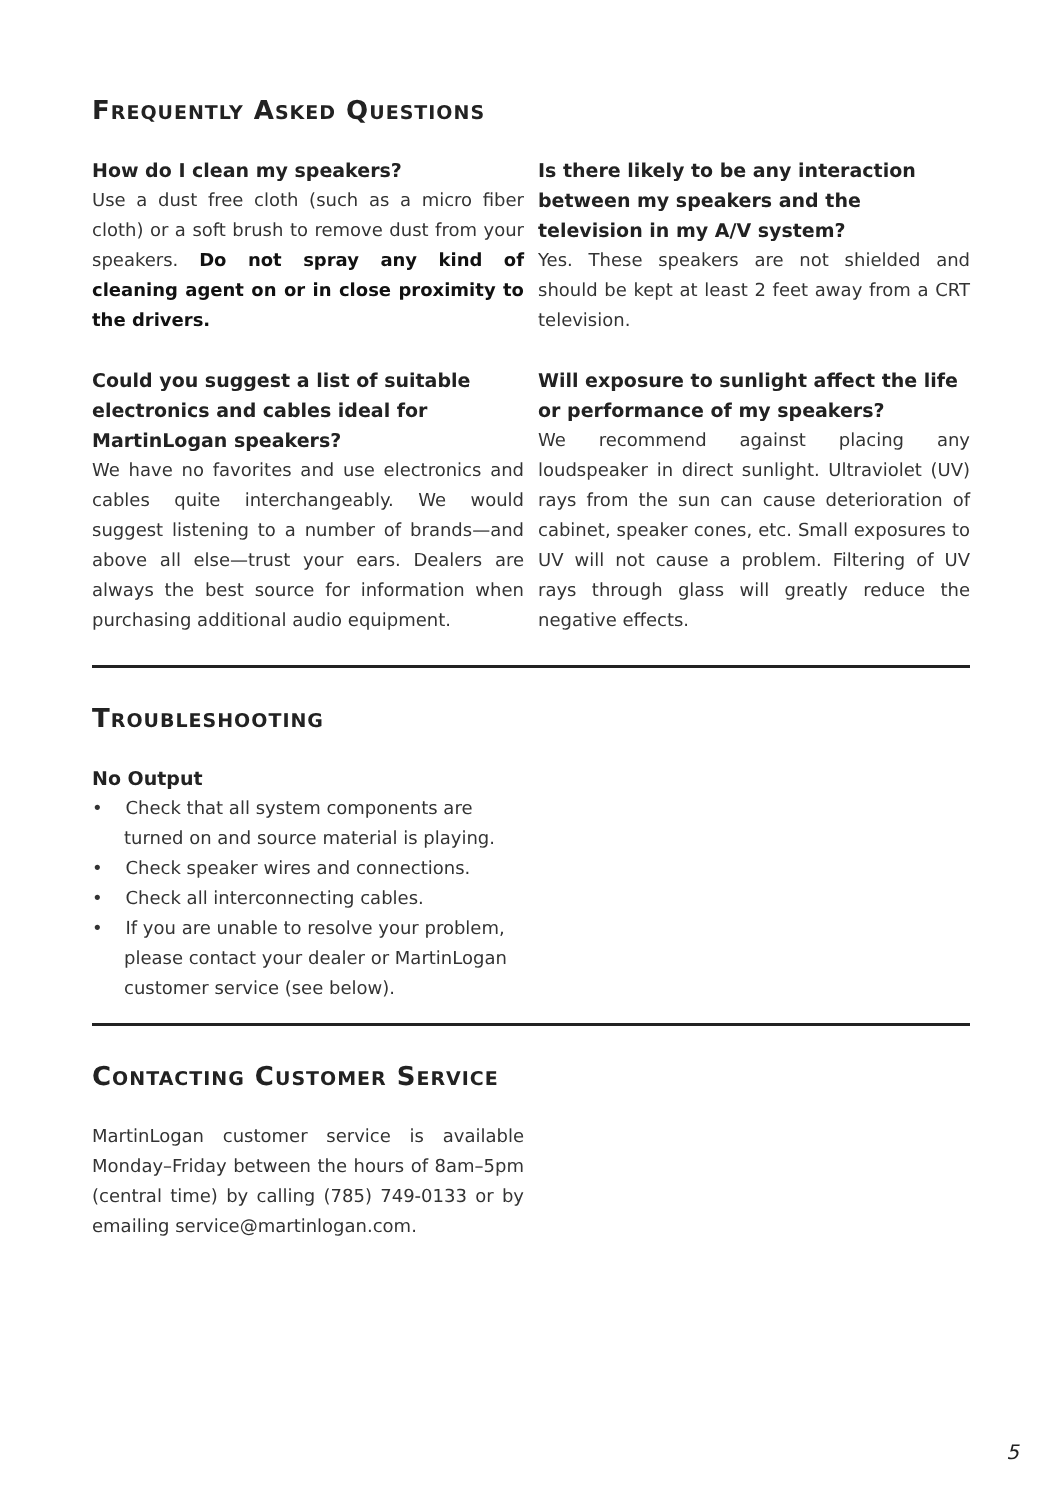FREQUENTLY ASKED QUESTIONS
How do I clean my speakers?
Use a dust free cloth (such as a micro fiber cloth) or a soft brush to remove dust from your speakers. Do not spray any kind of cleaning agent on or in close proximity to the drivers.
Could you suggest a list of suitable electronics and cables ideal for MartinLogan speakers?
We have no favorites and use electronics and cables quite interchangeably. We would suggest listening to a number of brands—and above all else—trust your ears. Dealers are always the best source for information when purchasing additional audio equipment.
Is there likely to be any interaction between my speakers and the television in my A/V system?
Yes. These speakers are not shielded and should be kept at least 2 feet away from a CRT television.
Will exposure to sunlight affect the life or performance of my speakers?
We recommend against placing any loudspeaker in direct sunlight. Ultraviolet (UV) rays from the sun can cause deterioration of cabinet, speaker cones, etc. Small exposures to UV will not cause a problem. Filtering of UV rays through glass will greatly reduce the negative effects.
TROUBLESHOOTING
No Output
• Check that all system components are turned on and source material is playing.
• Check speaker wires and connections.
• Check all interconnecting cables.
• If you are unable to resolve your problem, please contact your dealer or MartinLogan customer service (see below).
CONTACTING CUSTOMER SERVICE
MartinLogan customer service is available Monday–Friday between the hours of 8am–5pm (central time) by calling (785) 749-0133 or by emailing service@martinlogan.com.
5